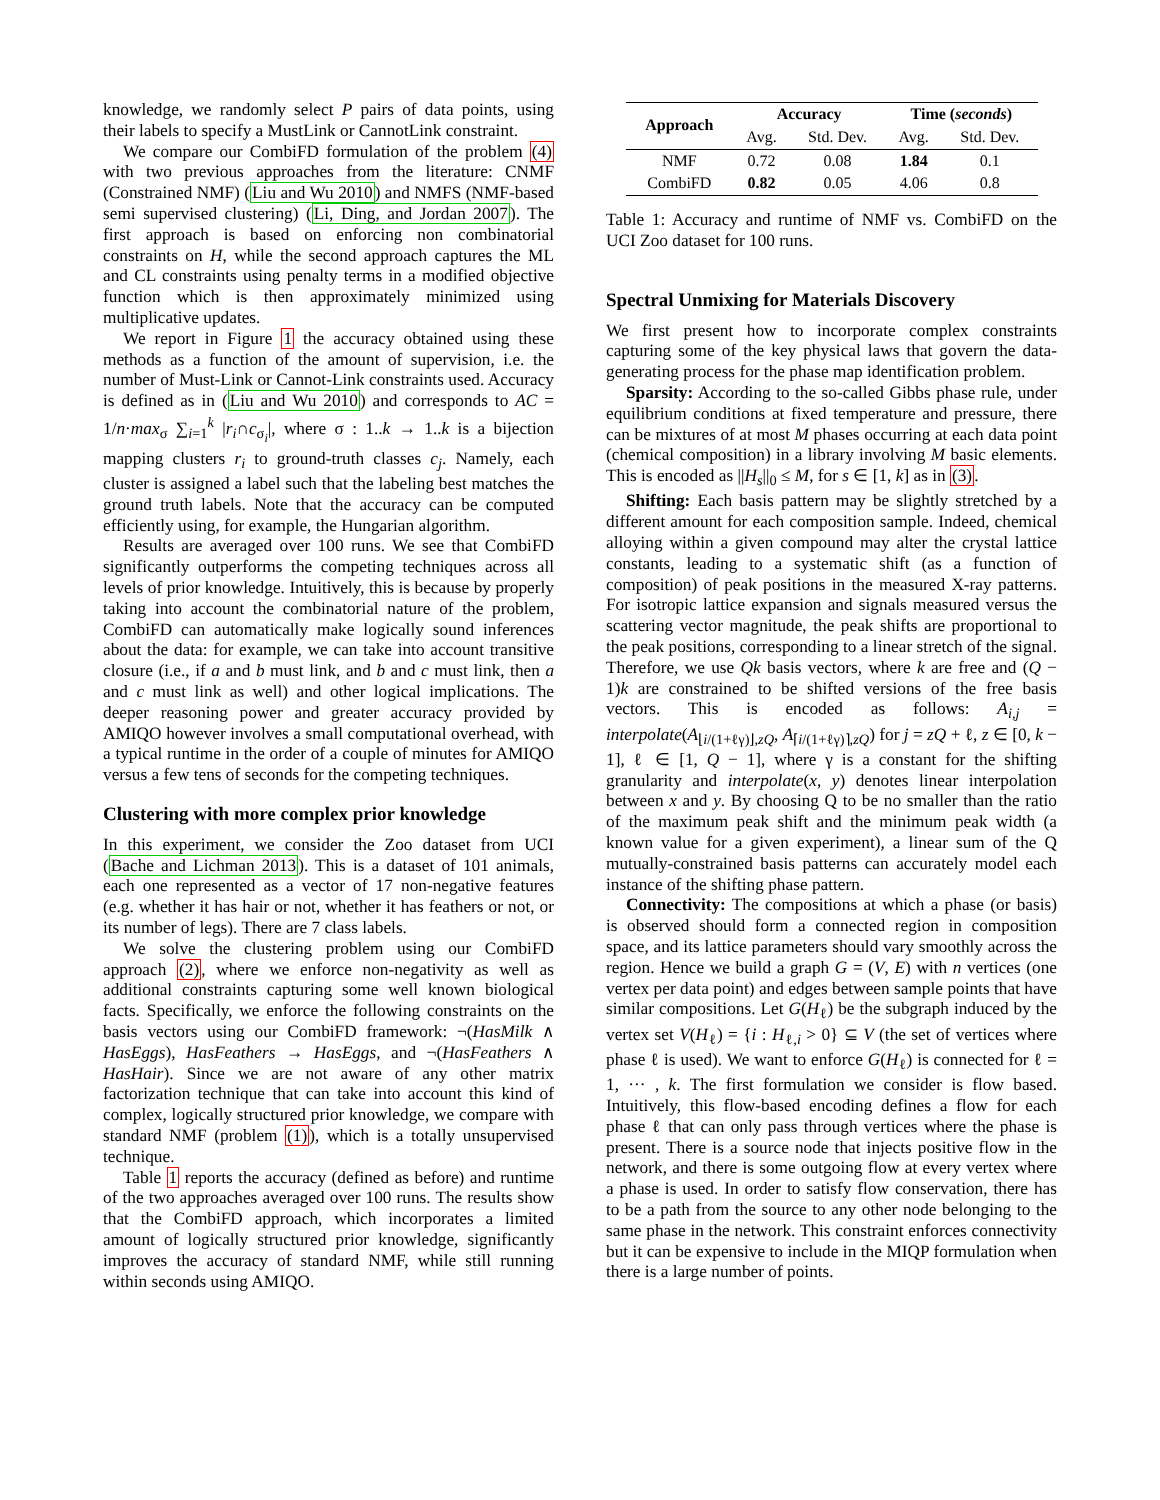knowledge, we randomly select P pairs of data points, using their labels to specify a MustLink or CannotLink constraint.
We compare our CombiFD formulation of the problem (4) with two previous approaches from the literature: CNMF (Constrained NMF) (Liu and Wu 2010) and NMFS (NMF-based semi supervised clustering) (Li, Ding, and Jordan 2007). The first approach is based on enforcing non combinatorial constraints on H, while the second approach captures the ML and CL constraints using penalty terms in a modified objective function which is then approximately minimized using multiplicative updates.
We report in Figure 1 the accuracy obtained using these methods as a function of the amount of supervision, i.e. the number of Must-Link or Cannot-Link constraints used. Accuracy is defined as in (Liu and Wu 2010) and corresponds to AC = 1/n·max<sub>σ</sub> ∑<sub>i=1</sub><sup>k</sup> |r<sub>i</sub>∩c<sub>σ<sub>i</sub></sub>|, where σ : 1..k → 1..k is a bijection mapping clusters r<sub>i</sub> to ground-truth classes c<sub>j</sub>. Namely, each cluster is assigned a label such that the labeling best matches the ground truth labels. Note that the accuracy can be computed efficiently using, for example, the Hungarian algorithm.
Results are averaged over 100 runs. We see that CombiFD significantly outperforms the competing techniques across all levels of prior knowledge. Intuitively, this is because by properly taking into account the combinatorial nature of the problem, CombiFD can automatically make logically sound inferences about the data: for example, we can take into account transitive closure (i.e., if a and b must link, and b and c must link, then a and c must link as well) and other logical implications. The deeper reasoning power and greater accuracy provided by AMIQO however involves a small computational overhead, with a typical runtime in the order of a couple of minutes for AMIQO versus a few tens of seconds for the competing techniques.
Clustering with more complex prior knowledge
In this experiment, we consider the Zoo dataset from UCI (Bache and Lichman 2013). This is a dataset of 101 animals, each one represented as a vector of 17 non-negative features (e.g. whether it has hair or not, whether it has feathers or not, or its number of legs). There are 7 class labels.
We solve the clustering problem using our CombiFD approach (2), where we enforce non-negativity as well as additional constraints capturing some well known biological facts. Specifically, we enforce the following constraints on the basis vectors using our CombiFD framework: ¬(HasMilk ∧ HasEggs), HasFeathers → HasEggs, and ¬(HasFeathers ∧ HasHair). Since we are not aware of any other matrix factorization technique that can take into account this kind of complex, logically structured prior knowledge, we compare with standard NMF (problem (1)), which is a totally unsupervised technique.
Table 1 reports the accuracy (defined as before) and runtime of the two approaches averaged over 100 runs. The results show that the CombiFD approach, which incorporates a limited amount of logically structured prior knowledge, significantly improves the accuracy of standard NMF, while still running within seconds using AMIQO.
| Approach | Accuracy | | Time ( seconds ) | |
| --- | --- | --- | --- | --- |
| | Avg. | Std. Dev. | Avg. | Std. Dev. |
| NMF | 0.72 | 0.08 | 1.84 | 0.1 |
| CombiFD | 0.82 | 0.05 | 4.06 | 0.8 |
Table 1: Accuracy and runtime of NMF vs. CombiFD on the UCI Zoo dataset for 100 runs.
Spectral Unmixing for Materials Discovery
We first present how to incorporate complex constraints capturing some of the key physical laws that govern the data-generating process for the phase map identification problem.
Sparsity: According to the so-called Gibbs phase rule, under equilibrium conditions at fixed temperature and pressure, there can be mixtures of at most M phases occurring at each data point (chemical composition) in a library involving M basic elements. This is encoded as ||H<sub>s</sub>||<sub>0</sub> ≤ M, for s ∈ [1, k] as in (3).
Shifting: Each basis pattern may be slightly stretched by a different amount for each composition sample. Indeed, chemical alloying within a given compound may alter the crystal lattice constants, leading to a systematic shift (as a function of composition) of peak positions in the measured X-ray patterns. For isotropic lattice expansion and signals measured versus the scattering vector magnitude, the peak shifts are proportional to the peak positions, corresponding to a linear stretch of the signal. Therefore, we use Qk basis vectors, where k are free and (Q − 1)k are constrained to be shifted versions of the free basis vectors. This is encoded as follows: A<sub>i,j</sub> = interpolate(A<sub>⌊i/(1+ℓγ)⌋,zQ</sub>, A<sub>⌈i/(1+ℓγ)⌉,zQ</sub>) for j = zQ + ℓ, z ∈ [0, k − 1], ℓ ∈ [1, Q − 1], where γ is a constant for the shifting granularity and interpolate(x, y) denotes linear interpolation between x and y. By choosing Q to be no smaller than the ratio of the maximum peak shift and the minimum peak width (a known value for a given experiment), a linear sum of the Q mutually-constrained basis patterns can accurately model each instance of the shifting phase pattern.
Connectivity: The compositions at which a phase (or basis) is observed should form a connected region in composition space, and its lattice parameters should vary smoothly across the region. Hence we build a graph G = (V, E) with n vertices (one vertex per data point) and edges between sample points that have similar compositions. Let G(H<sub>ℓ</sub>) be the subgraph induced by the vertex set V(H<sub>ℓ</sub>) = {i : H<sub>ℓ,i</sub> > 0} ⊆ V (the set of vertices where phase ℓ is used). We want to enforce G(H<sub>ℓ</sub>) is connected for ℓ = 1, ··· , k. The first formulation we consider is flow based. Intuitively, this flow-based encoding defines a flow for each phase ℓ that can only pass through vertices where the phase is present. There is a source node that injects positive flow in the network, and there is some outgoing flow at every vertex where a phase is used. In order to satisfy flow conservation, there has to be a path from the source to any other node belonging to the same phase in the network. This constraint enforces connectivity but it can be expensive to include in the MIQP formulation when there is a large number of points.